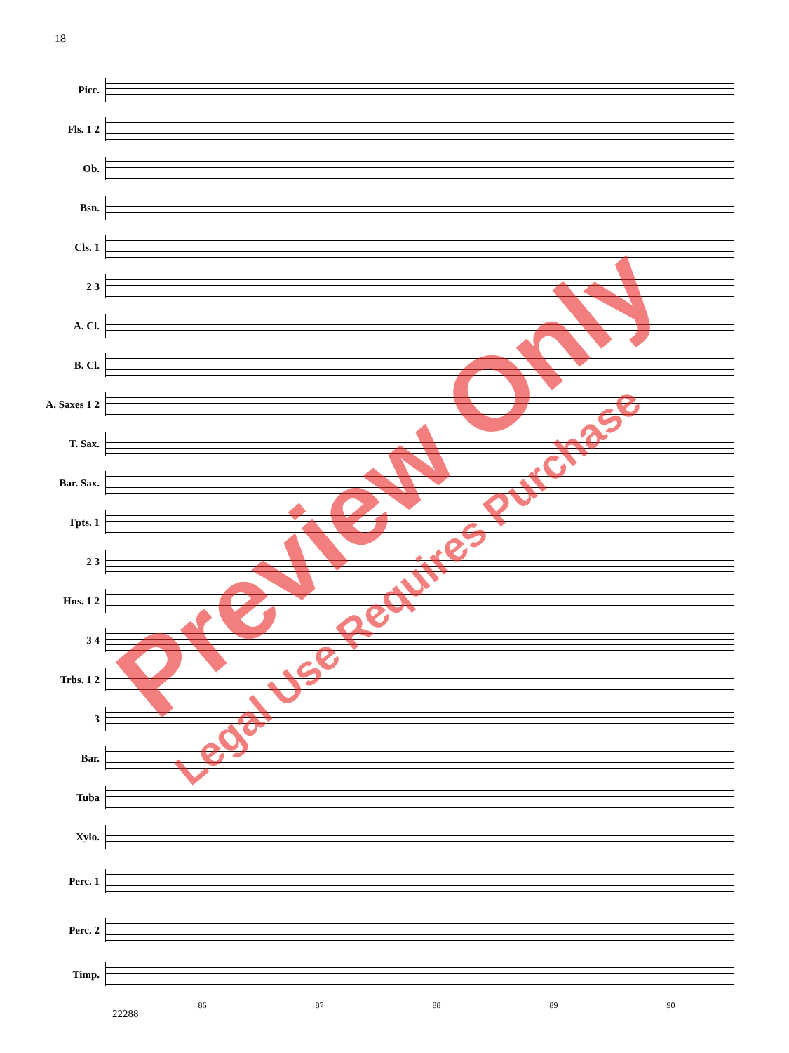18
Picc.
Fls. 1 2
Ob.
Bsn.
Cls. 1
2 3
A. Cl.
B. Cl.
A. Saxes 1 2
T. Sax.
Bar. Sax.
Tpts. 1
2 3
Hns. 1 2
3 4
Trbs. 1 2
3
Bar.
Tuba
Xylo.
Perc. 1
Perc. 2
Timp.
86 87 88 89 90
22288
Preview Only
Legal Use Requires Purchase